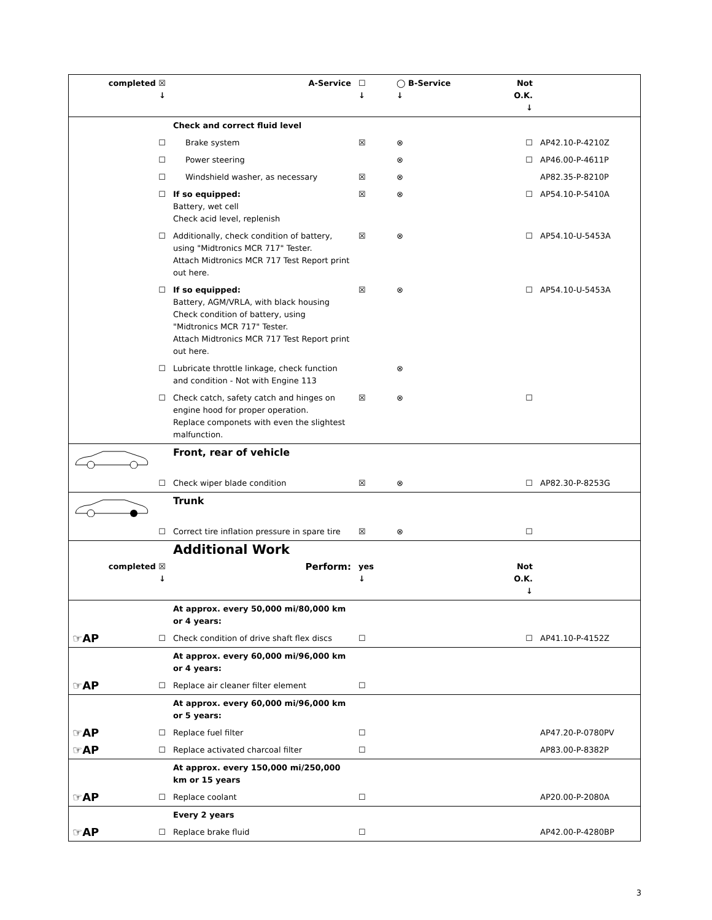| completed ☒ ↓ | A-Service | ☐ ↓ | ◯ B-Service ↓ | Not O.K. ↓ | |
| --- | --- | --- | --- | --- | --- |
| | Check and correct fluid level | | | | |
| ☐ | Brake system | ☒ | ⊗ | ☐ | AP42.10-P-4210Z |
| ☐ | Power steering | | ⊗ | ☐ | AP46.00-P-4611P |
| ☐ | Windshield washer, as necessary | ☒ | ⊗ | | AP82.35-P-8210P |
| ☐ | If so equipped: Battery, wet cell Check acid level, replenish | ☒ | ⊗ | ☐ | AP54.10-P-5410A |
| ☐ | Additionally, check condition of battery, using "Midtronics MCR 717" Tester. Attach Midtronics MCR 717 Test Report print out here. | ☒ | ⊗ | ☐ | AP54.10-U-5453A |
| ☐ | If so equipped: Battery, AGM/VRLA, with black housing Check condition of battery, using "Midtronics MCR 717" Tester. Attach Midtronics MCR 717 Test Report print out here. | ☒ | ⊗ | ☐ | AP54.10-U-5453A |
| ☐ | Lubricate throttle linkage, check function and condition - Not with Engine 113 | | ⊗ | | |
| ☐ | Check catch, safety catch and hinges on engine hood for proper operation. Replace componets with even the slightest malfunction. | ☒ | ⊗ | ☐ | |
| | Front, rear of vehicle | | | | |
| ☐ | Check wiper blade condition | ☒ | ⊗ | ☐ | AP82.30-P-8253G |
| | Trunk | | | | |
| ☐ | Correct tire inflation pressure in spare tire | ☒ | ⊗ | ☐ | |
| | Additional Work | | | | |
| completed ☒ ↓ | Perform: | yes ↓ | | Not O.K. ↓ | |
| | At approx. every 50,000 mi/80,000 km or 4 years: | | | | |
| ☞AP ☐ | Check condition of drive shaft flex discs | ☐ | | ☐ | AP41.10-P-4152Z |
| | At approx. every 60,000 mi/96,000 km or 4 years: | | | | |
| ☞AP ☐ | Replace air cleaner filter element | ☐ | | | |
| | At approx. every 60,000 mi/96,000 km or 5 years: | | | | |
| ☞AP ☐ | Replace fuel filter | ☐ | | | AP47.20-P-0780PV |
| ☞AP ☐ | Replace activated charcoal filter | ☐ | | | AP83.00-P-8382P |
| | At approx. every 150,000 mi/250,000 km or 15 years | | | | |
| ☞AP ☐ | Replace coolant | ☐ | | | AP20.00-P-2080A |
| | Every 2 years | | | | |
| ☞AP ☐ | Replace brake fluid | ☐ | | | AP42.00-P-4280BP |
3